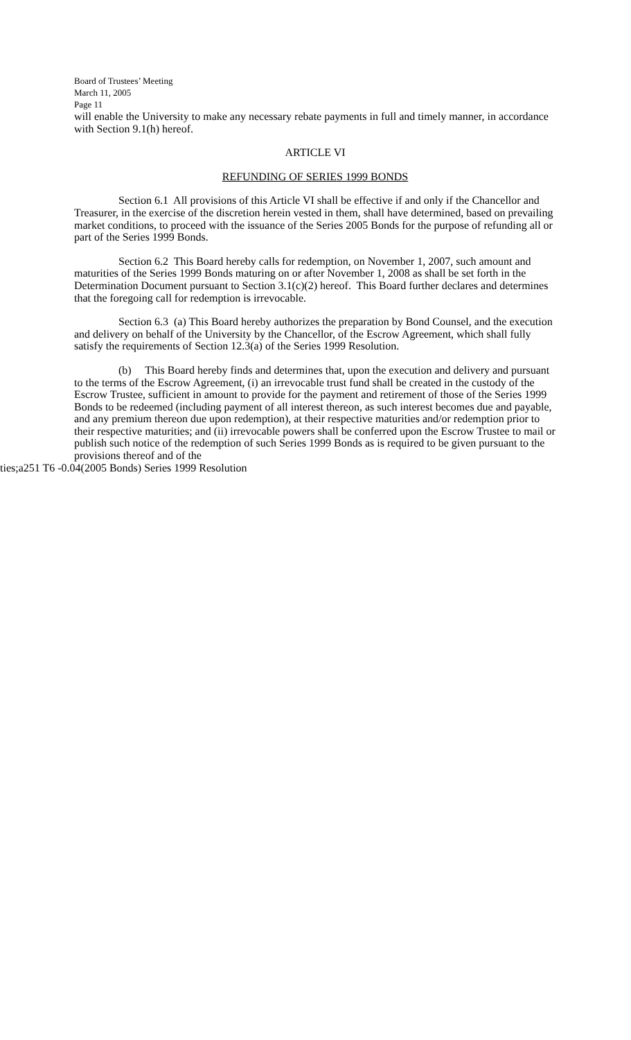Board of Trustees’ Meeting
March 11, 2005
Page 11
will enable the University to make any necessary rebate payments in full and timely manner, in accordance with Section 9.1(h) hereof.
ARTICLE VI
REFUNDING OF SERIES 1999 BONDS
Section 6.1 All provisions of this Article VI shall be effective if and only if the Chancellor and Treasurer, in the exercise of the discretion herein vested in them, shall have determined, based on prevailing market conditions, to proceed with the issuance of the Series 2005 Bonds for the purpose of refunding all or part of the Series 1999 Bonds.
Section 6.2 This Board hereby calls for redemption, on November 1, 2007, such amount and maturities of the Series 1999 Bonds maturing on or after November 1, 2008 as shall be set forth in the Determination Document pursuant to Section 3.1(c)(2) hereof. This Board further declares and determines that the foregoing call for redemption is irrevocable.
Section 6.3 (a) This Board hereby authorizes the preparation by Bond Counsel, and the execution and delivery on behalf of the University by the Chancellor, of the Escrow Agreement, which shall fully satisfy the requirements of Section 12.3(a) of the Series 1999 Resolution.
(b) This Board hereby finds and determines that, upon the execution and delivery and pursuant to the terms of the Escrow Agreement, (i) an irrevocable trust fund shall be created in the custody of the Escrow Trustee, sufficient in amount to provide for the payment and retirement of those of the Series 1999 Bonds to be redeemed (including payment of all interest thereon, as such interest becomes due and payable, and any premium thereon due upon redemption), at their respective maturities and/or redemption prior to their respective maturities; and (ii) irrevocable powers shall be conferred upon the Escrow Trustee to mail or publish such notice of the redemption of such Series 1999 Bonds as is required to be given pursuant to the provisions thereof and of the
ties;a251 T6 -0.04(2005 Bonds) Series 1999 Resolution